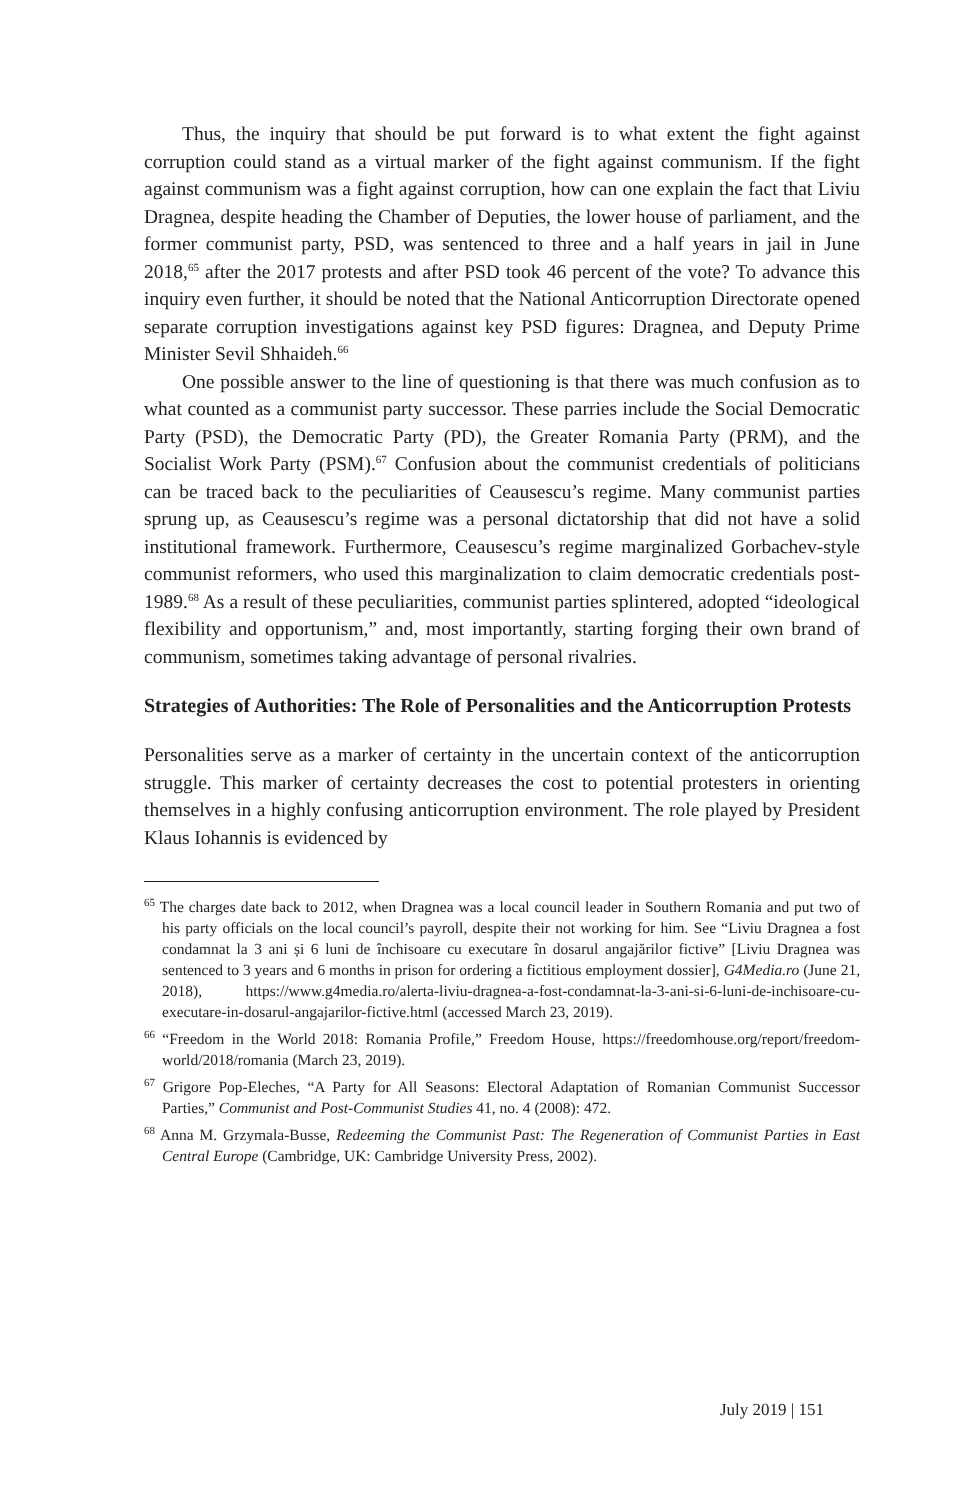Thus, the inquiry that should be put forward is to what extent the fight against corruption could stand as a virtual marker of the fight against communism. If the fight against communism was a fight against corruption, how can one explain the fact that Liviu Dragnea, despite heading the Chamber of Deputies, the lower house of parliament, and the former communist party, PSD, was sentenced to three and a half years in jail in June 2018,<sup>65</sup> after the 2017 protests and after PSD took 46 percent of the vote? To advance this inquiry even further, it should be noted that the National Anticorruption Directorate opened separate corruption investigations against key PSD figures: Dragnea, and Deputy Prime Minister Sevil Shhaideh.<sup>66</sup>
One possible answer to the line of questioning is that there was much confusion as to what counted as a communist party successor. These parries include the Social Democratic Party (PSD), the Democratic Party (PD), the Greater Romania Party (PRM), and the Socialist Work Party (PSM).<sup>67</sup> Confusion about the communist credentials of politicians can be traced back to the peculiarities of Ceausescu’s regime. Many communist parties sprung up, as Ceausescu’s regime was a personal dictatorship that did not have a solid institutional framework. Furthermore, Ceausescu’s regime marginalized Gorbachev-style communist reformers, who used this marginalization to claim democratic credentials post-1989.<sup>68</sup> As a result of these peculiarities, communist parties splintered, adopted “ideological flexibility and opportunism,” and, most importantly, starting forging their own brand of communism, sometimes taking advantage of personal rivalries.
Strategies of Authorities: The Role of Personalities and the Anticorruption Protests
Personalities serve as a marker of certainty in the uncertain context of the anticorruption struggle. This marker of certainty decreases the cost to potential protesters in orienting themselves in a highly confusing anticorruption environment. The role played by President Klaus Iohannis is evidenced by
<sup>65</sup> The charges date back to 2012, when Dragnea was a local council leader in Southern Romania and put two of his party officials on the local council’s payroll, despite their not working for him. See “Liviu Dragnea a fost condamnat la 3 ani și 6 luni de închisoare cu executare în dosarul angajărilor fictive” [Liviu Dragnea was sentenced to 3 years and 6 months in prison for ordering a fictitious employment dossier], G4Media.ro (June 21, 2018), https://www.g4media.ro/alerta-liviu-dragnea-a-fost-condamnat-la-3-ani-si-6-luni-de-inchisoare-cu-executare-in-dosarul-angajarilor-fictive.html (accessed March 23, 2019).
<sup>66</sup> “Freedom in the World 2018: Romania Profile,” Freedom House, https://freedomhouse.org/report/freedom-world/2018/romania (March 23, 2019).
<sup>67</sup> Grigore Pop-Eleches, “A Party for All Seasons: Electoral Adaptation of Romanian Communist Successor Parties,” Communist and Post-Communist Studies 41, no. 4 (2008): 472.
<sup>68</sup> Anna M. Grzymala-Busse, Redeeming the Communist Past: The Regeneration of Communist Parties in East Central Europe (Cambridge, UK: Cambridge University Press, 2002).
July 2019 | 151